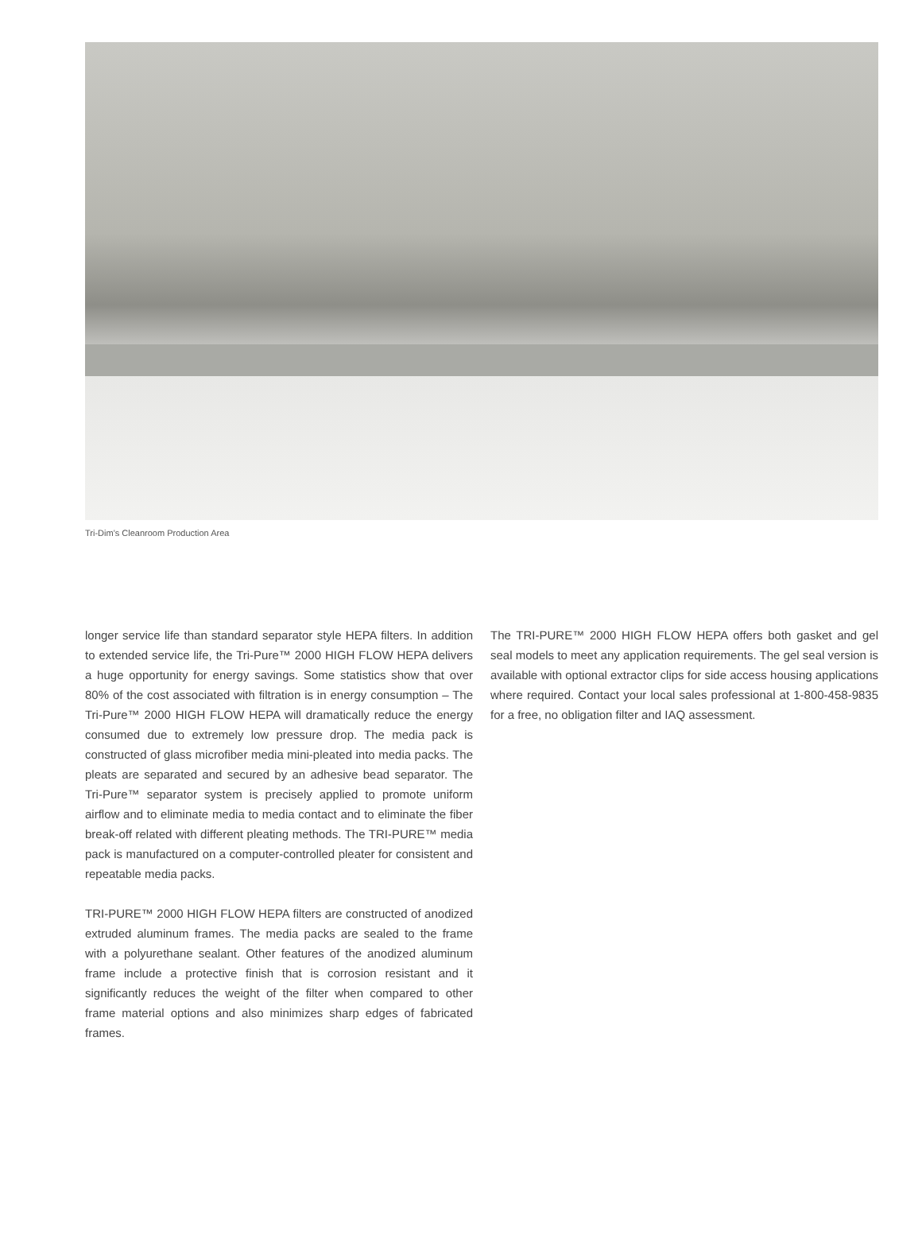Tri-Dim's Cleanroom Production Area
longer service life than standard separator style HEPA filters. In addition to extended service life, the Tri-Pure™ 2000 HIGH FLOW HEPA delivers a huge opportunity for energy savings. Some statistics show that over 80% of the cost associated with filtration is in energy consumption – The Tri-Pure™ 2000 HIGH FLOW HEPA will dramatically reduce the energy consumed due to extremely low pressure drop. The media pack is constructed of glass microfiber media mini-pleated into media packs. The pleats are separated and secured by an adhesive bead separator. The Tri-Pure™ separator system is precisely applied to promote uniform airflow and to eliminate media to media contact and to eliminate the fiber break-off related with different pleating methods. The TRI-PURE™ media pack is manufactured on a computer-controlled pleater for consistent and repeatable media packs.
TRI-PURE™ 2000 HIGH FLOW HEPA filters are constructed of anodized extruded aluminum frames. The media packs are sealed to the frame with a polyurethane sealant. Other features of the anodized aluminum frame include a protective finish that is corrosion resistant and it significantly reduces the weight of the filter when compared to other frame material options and also minimizes sharp edges of fabricated frames.
The TRI-PURE™ 2000 HIGH FLOW HEPA offers both gasket and gel seal models to meet any application requirements. The gel seal version is available with optional extractor clips for side access housing applications where required. Contact your local sales professional at 1-800-458-9835 for a free, no obligation filter and IAQ assessment.